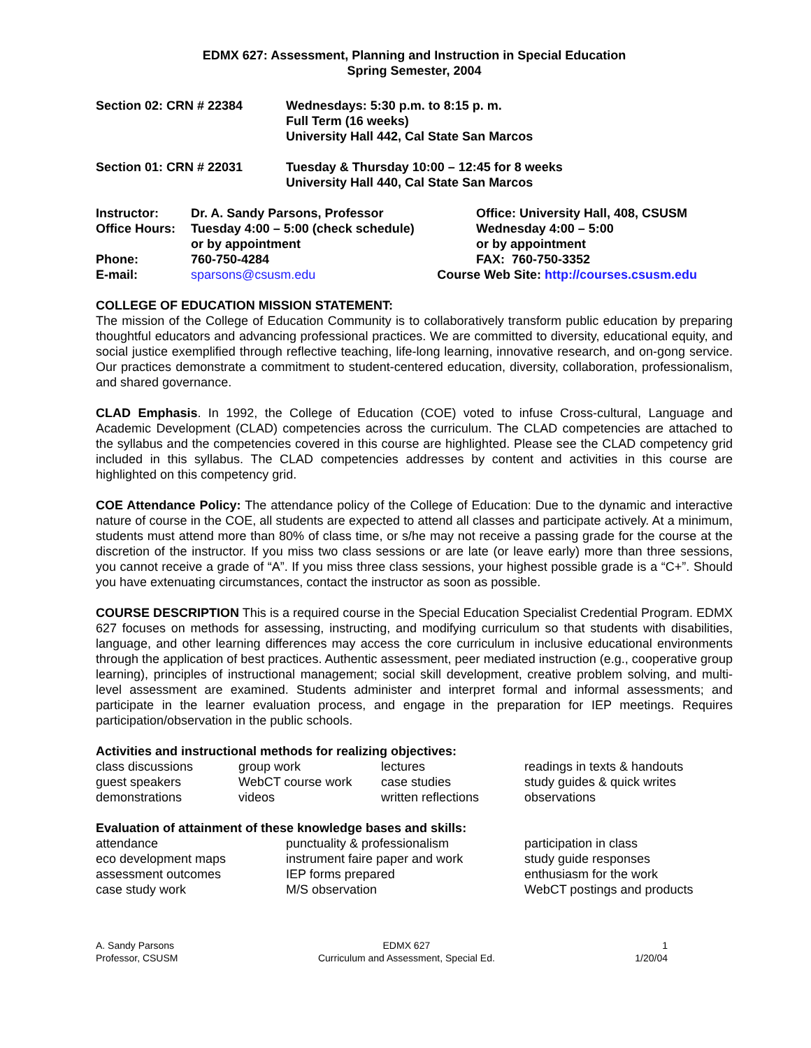EDMX 627: Assessment, Planning and Instruction in Special Education
Spring Semester, 2004
| Section 02: CRN # 22384 | Wednesdays: 5:30 p.m. to 8:15 p. m. Full Term (16 weeks) University Hall 442, Cal State San Marcos |
| Section 01: CRN # 22031 | Tuesday & Thursday 10:00 – 12:45 for 8 weeks University Hall 440, Cal State San Marcos |
| Instructor: | Dr. A. Sandy Parsons, Professor | | Office: University Hall, 408, CSUSM |
| Office Hours: | Tuesday 4:00 – 5:00 (check schedule) or by appointment | | Wednesday 4:00 – 5:00 or by appointment |
| Phone: | 760-750-4284 | | FAX: 760-750-3352 |
| E-mail: | sparsons@csusm.edu | Course Web Site: http://courses.csusm.edu | |
COLLEGE OF EDUCATION MISSION STATEMENT:
The mission of the College of Education Community is to collaboratively transform public education by preparing thoughtful educators and advancing professional practices. We are committed to diversity, educational equity, and social justice exemplified through reflective teaching, life-long learning, innovative research, and on-gong service. Our practices demonstrate a commitment to student-centered education, diversity, collaboration, professionalism, and shared governance.
CLAD Emphasis. In 1992, the College of Education (COE) voted to infuse Cross-cultural, Language and Academic Development (CLAD) competencies across the curriculum. The CLAD competencies are attached to the syllabus and the competencies covered in this course are highlighted. Please see the CLAD competency grid included in this syllabus. The CLAD competencies addresses by content and activities in this course are highlighted on this competency grid.
COE Attendance Policy: The attendance policy of the College of Education: Due to the dynamic and interactive nature of course in the COE, all students are expected to attend all classes and participate actively. At a minimum, students must attend more than 80% of class time, or s/he may not receive a passing grade for the course at the discretion of the instructor. If you miss two class sessions or are late (or leave early) more than three sessions, you cannot receive a grade of “A”. If you miss three class sessions, your highest possible grade is a “C+”. Should you have extenuating circumstances, contact the instructor as soon as possible.
COURSE DESCRIPTION This is a required course in the Special Education Specialist Credential Program. EDMX 627 focuses on methods for assessing, instructing, and modifying curriculum so that students with disabilities, language, and other learning differences may access the core curriculum in inclusive educational environments through the application of best practices. Authentic assessment, peer mediated instruction (e.g., cooperative group learning), principles of instructional management; social skill development, creative problem solving, and multi-level assessment are examined. Students administer and interpret formal and informal assessments; and participate in the learner evaluation process, and engage in the preparation for IEP meetings. Requires participation/observation in the public schools.
Activities and instructional methods for realizing objectives:
| class discussions guest speakers demonstrations | group work WebCT course work videos | lectures case studies written reflections | readings in texts & handouts study guides & quick writes observations |
Evaluation of attainment of these knowledge bases and skills:
| attendance eco development maps assessment outcomes case study work | punctuality & professionalism instrument faire paper and work IEP forms prepared M/S observation | participation in class study guide responses enthusiasm for the work WebCT postings and products |
A. Sandy Parsons
Professor, CSUSM
EDMX 627
Curriculum and Assessment, Special Ed.
1
1/20/04